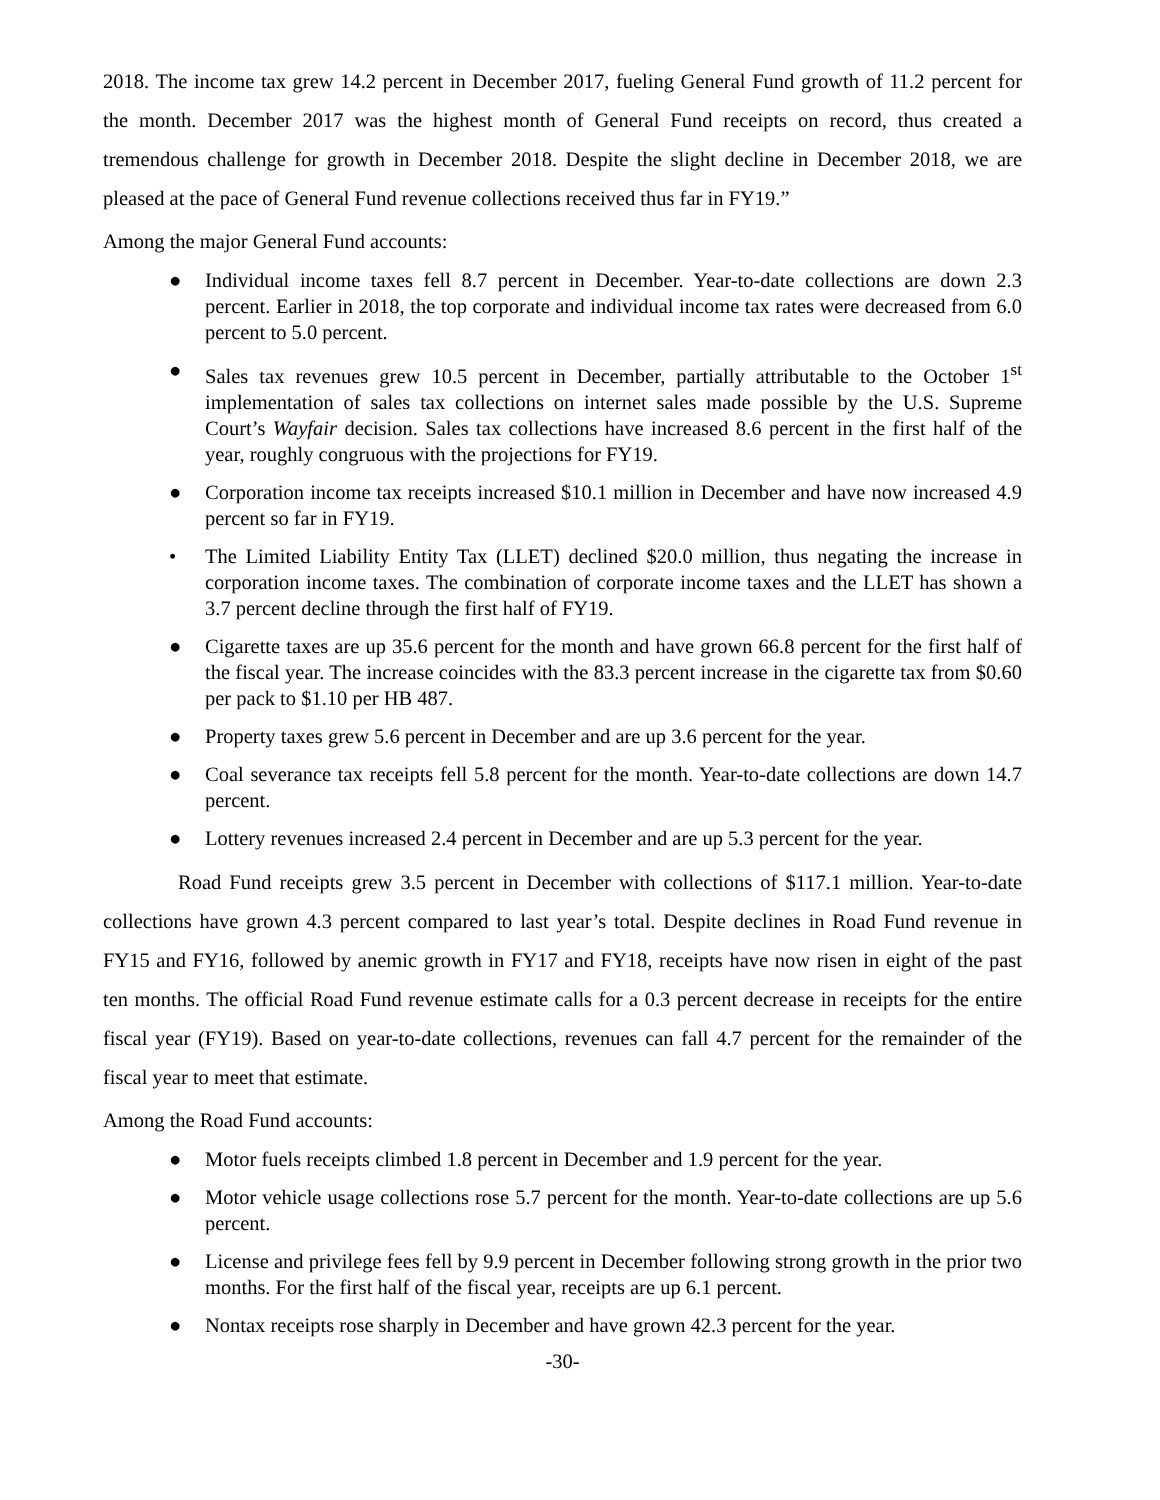2018. The income tax grew 14.2 percent in December 2017, fueling General Fund growth of 11.2 percent for the month. December 2017 was the highest month of General Fund receipts on record, thus created a tremendous challenge for growth in December 2018. Despite the slight decline in December 2018, we are pleased at the pace of General Fund revenue collections received thus far in FY19.”
Among the major General Fund accounts:
● Individual income taxes fell 8.7 percent in December. Year-to-date collections are down 2.3 percent. Earlier in 2018, the top corporate and individual income tax rates were decreased from 6.0 percent to 5.0 percent.
● Sales tax revenues grew 10.5 percent in December, partially attributable to the October 1<sup>st</sup> implementation of sales tax collections on internet sales made possible by the U.S. Supreme Court’s Wayfair decision. Sales tax collections have increased 8.6 percent in the first half of the year, roughly congruous with the projections for FY19.
● Corporation income tax receipts increased $10.1 million in December and have now increased 4.9 percent so far in FY19.
• The Limited Liability Entity Tax (LLET) declined $20.0 million, thus negating the increase in corporation income taxes. The combination of corporate income taxes and the LLET has shown a 3.7 percent decline through the first half of FY19.
● Cigarette taxes are up 35.6 percent for the month and have grown 66.8 percent for the first half of the fiscal year. The increase coincides with the 83.3 percent increase in the cigarette tax from $0.60 per pack to $1.10 per HB 487.
● Property taxes grew 5.6 percent in December and are up 3.6 percent for the year.
● Coal severance tax receipts fell 5.8 percent for the month. Year-to-date collections are down 14.7 percent.
● Lottery revenues increased 2.4 percent in December and are up 5.3 percent for the year.
Road Fund receipts grew 3.5 percent in December with collections of $117.1 million. Year-to-date collections have grown 4.3 percent compared to last year’s total. Despite declines in Road Fund revenue in FY15 and FY16, followed by anemic growth in FY17 and FY18, receipts have now risen in eight of the past ten months. The official Road Fund revenue estimate calls for a 0.3 percent decrease in receipts for the entire fiscal year (FY19). Based on year-to-date collections, revenues can fall 4.7 percent for the remainder of the fiscal year to meet that estimate.
Among the Road Fund accounts:
● Motor fuels receipts climbed 1.8 percent in December and 1.9 percent for the year.
● Motor vehicle usage collections rose 5.7 percent for the month. Year-to-date collections are up 5.6 percent.
● License and privilege fees fell by 9.9 percent in December following strong growth in the prior two months. For the first half of the fiscal year, receipts are up 6.1 percent.
● Nontax receipts rose sharply in December and have grown 42.3 percent for the year.
-30-